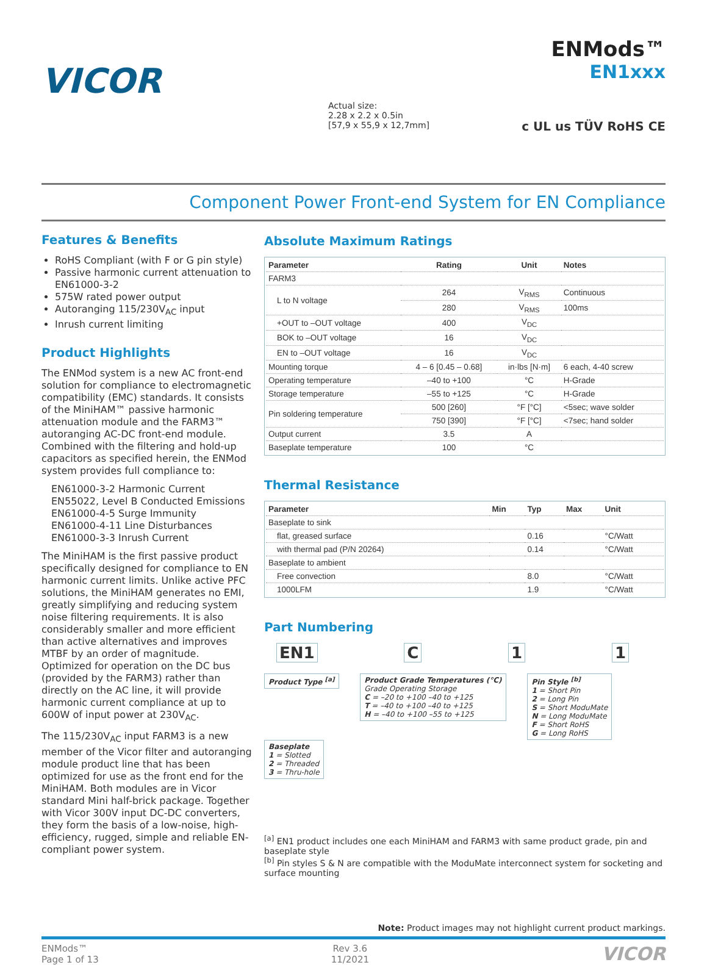VICOR
Actual size:
2.28 x 2.2 x 0.5in
[57,9 x 55,9 x 12,7mm]
ENMods™
EN1xxx
c UL us TÜV RoHS CE
Component Power Front-end System for EN Compliance
Features & Benefits
RoHS Compliant (with F or G pin style)
Passive harmonic current attenuation to EN61000-3-2
575W rated power output
Autoranging 115/230V<sub>AC</sub> input
Inrush current limiting
Product Highlights
The ENMod system is a new AC front-end solution for compliance to electromagnetic compatibility (EMC) standards. It consists of the MiniHAM™ passive harmonic attenuation module and the FARM3™ autoranging AC-DC front-end module. Combined with the filtering and hold-up capacitors as specified herein, the ENMod system provides full compliance to:
EN61000-3-2 Harmonic Current
EN55022, Level B Conducted Emissions
EN61000-4-5 Surge Immunity
EN61000-4-11 Line Disturbances
EN61000-3-3 Inrush Current
The MiniHAM is the first passive product specifically designed for compliance to EN harmonic current limits. Unlike active PFC solutions, the MiniHAM generates no EMI, greatly simplifying and reducing system noise filtering requirements. It is also considerably smaller and more efficient than active alternatives and improves MTBF by an order of magnitude. Optimized for operation on the DC bus (provided by the FARM3) rather than directly on the AC line, it will provide harmonic current compliance at up to 600W of input power at 230V<sub>AC</sub>.
The 115/230V<sub>AC</sub> input FARM3 is a new member of the Vicor filter and autoranging module product line that has been optimized for use as the front end for the MiniHAM. Both modules are in Vicor standard Mini half-brick package. Together with Vicor 300V input DC-DC converters, they form the basis of a low-noise, high-efficiency, rugged, simple and reliable EN-compliant power system.
Absolute Maximum Ratings
| Parameter | Rating | Unit | Notes |
| --- | --- | --- | --- |
| FARM3 | | | |
| L to N voltage | 264 | V<sub>RMS</sub> | Continuous |
| | 280 | V<sub>RMS</sub> | 100ms |
| +OUT to –OUT voltage | 400 | V<sub>DC</sub> | |
| BOK to –OUT voltage | 16 | V<sub>DC</sub> | |
| EN to –OUT voltage | 16 | V<sub>DC</sub> | |
| Mounting torque | 4 – 6 [0.45 – 0.68] | in·lbs [N·m] | 6 each, 4-40 screw |
| Operating temperature | –40 to +100 | °C | H-Grade |
| Storage temperature | –55 to +125 | °C | H-Grade |
| Pin soldering temperature | 500 [260] | °F [°C] | <5sec; wave solder |
| | 750 [390] | °F [°C] | <7sec; hand solder |
| Output current | 3.5 | A | |
| Baseplate temperature | 100 | °C | |
Thermal Resistance
| Parameter | Min | Typ | Max | Unit |
| --- | --- | --- | --- | --- |
| Baseplate to sink | | | | |
| flat, greased surface | | 0.16 | | °C/Watt |
| with thermal pad (P/N 20264) | | 0.14 | | °C/Watt |
| Baseplate to ambient | | | | |
| Free convection | | 8.0 | | °C/Watt |
| 1000LFM | | 1.9 | | °C/Watt |
Part Numbering
EN1 C 1 1
Product Type <sup>[a]</sup>
Product Grade Temperatures (°C)
Grade Operating Storage
C = –20 to +100 –40 to +125
T = –40 to +100 –40 to +125
H = –40 to +100 –55 to +125
Pin Style <sup>[b]</sup>
1 = Short Pin
2 = Long Pin
S = Short ModuMate
N = Long ModuMate
F = Short RoHS
G = Long RoHS
Baseplate
1 = Slotted
2 = Threaded
3 = Thru-hole
<sup>[a]</sup> EN1 product includes one each MiniHAM and FARM3 with same product grade, pin and baseplate style
<sup>[b]</sup> Pin styles S & N are compatible with the ModuMate interconnect system for socketing and surface mounting
Note: Product images may not highlight current product markings.
ENMods™
Page 1 of 13
Rev 3.6
11/2021
VICOR